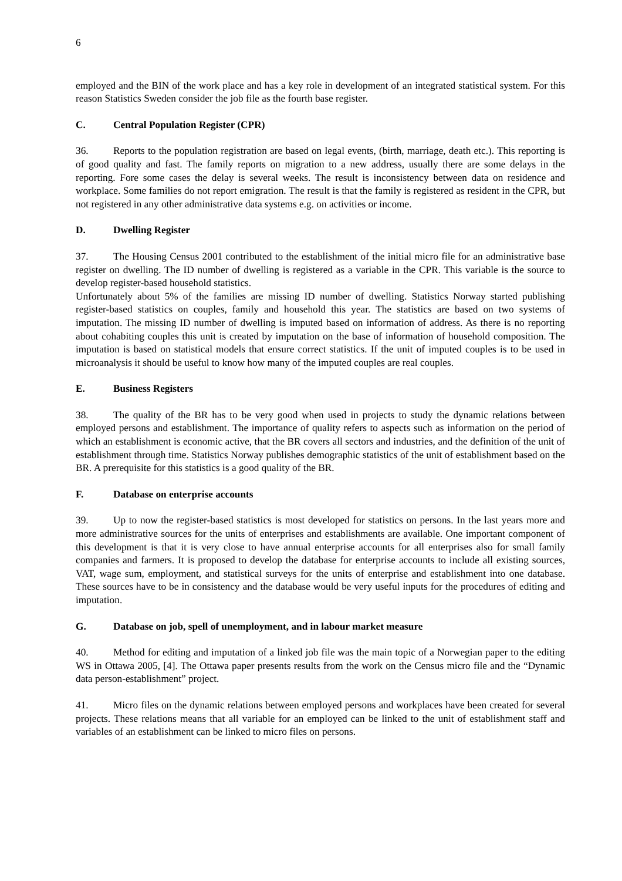6
employed and the BIN of the work place and has a key role in development of an integrated statistical system. For this reason Statistics Sweden consider the job file as the fourth base register.
C. Central Population Register (CPR)
36. Reports to the population registration are based on legal events, (birth, marriage, death etc.). This reporting is of good quality and fast. The family reports on migration to a new address, usually there are some delays in the reporting. Fore some cases the delay is several weeks. The result is inconsistency between data on residence and workplace. Some families do not report emigration. The result is that the family is registered as resident in the CPR, but not registered in any other administrative data systems e.g. on activities or income.
D. Dwelling Register
37. The Housing Census 2001 contributed to the establishment of the initial micro file for an administrative base register on dwelling. The ID number of dwelling is registered as a variable in the CPR. This variable is the source to develop register-based household statistics.
Unfortunately about 5% of the families are missing ID number of dwelling. Statistics Norway started publishing register-based statistics on couples, family and household this year. The statistics are based on two systems of imputation. The missing ID number of dwelling is imputed based on information of address. As there is no reporting about cohabiting couples this unit is created by imputation on the base of information of household composition. The imputation is based on statistical models that ensure correct statistics. If the unit of imputed couples is to be used in microanalysis it should be useful to know how many of the imputed couples are real couples.
E. Business Registers
38. The quality of the BR has to be very good when used in projects to study the dynamic relations between employed persons and establishment. The importance of quality refers to aspects such as information on the period of which an establishment is economic active, that the BR covers all sectors and industries, and the definition of the unit of establishment through time. Statistics Norway publishes demographic statistics of the unit of establishment based on the BR. A prerequisite for this statistics is a good quality of the BR.
F. Database on enterprise accounts
39. Up to now the register-based statistics is most developed for statistics on persons. In the last years more and more administrative sources for the units of enterprises and establishments are available. One important component of this development is that it is very close to have annual enterprise accounts for all enterprises also for small family companies and farmers. It is proposed to develop the database for enterprise accounts to include all existing sources, VAT, wage sum, employment, and statistical surveys for the units of enterprise and establishment into one database. These sources have to be in consistency and the database would be very useful inputs for the procedures of editing and imputation.
G. Database on job, spell of unemployment, and in labour market measure
40. Method for editing and imputation of a linked job file was the main topic of a Norwegian paper to the editing WS in Ottawa 2005, [4]. The Ottawa paper presents results from the work on the Census micro file and the “Dynamic data person-establishment” project.
41. Micro files on the dynamic relations between employed persons and workplaces have been created for several projects. These relations means that all variable for an employed can be linked to the unit of establishment staff and variables of an establishment can be linked to micro files on persons.